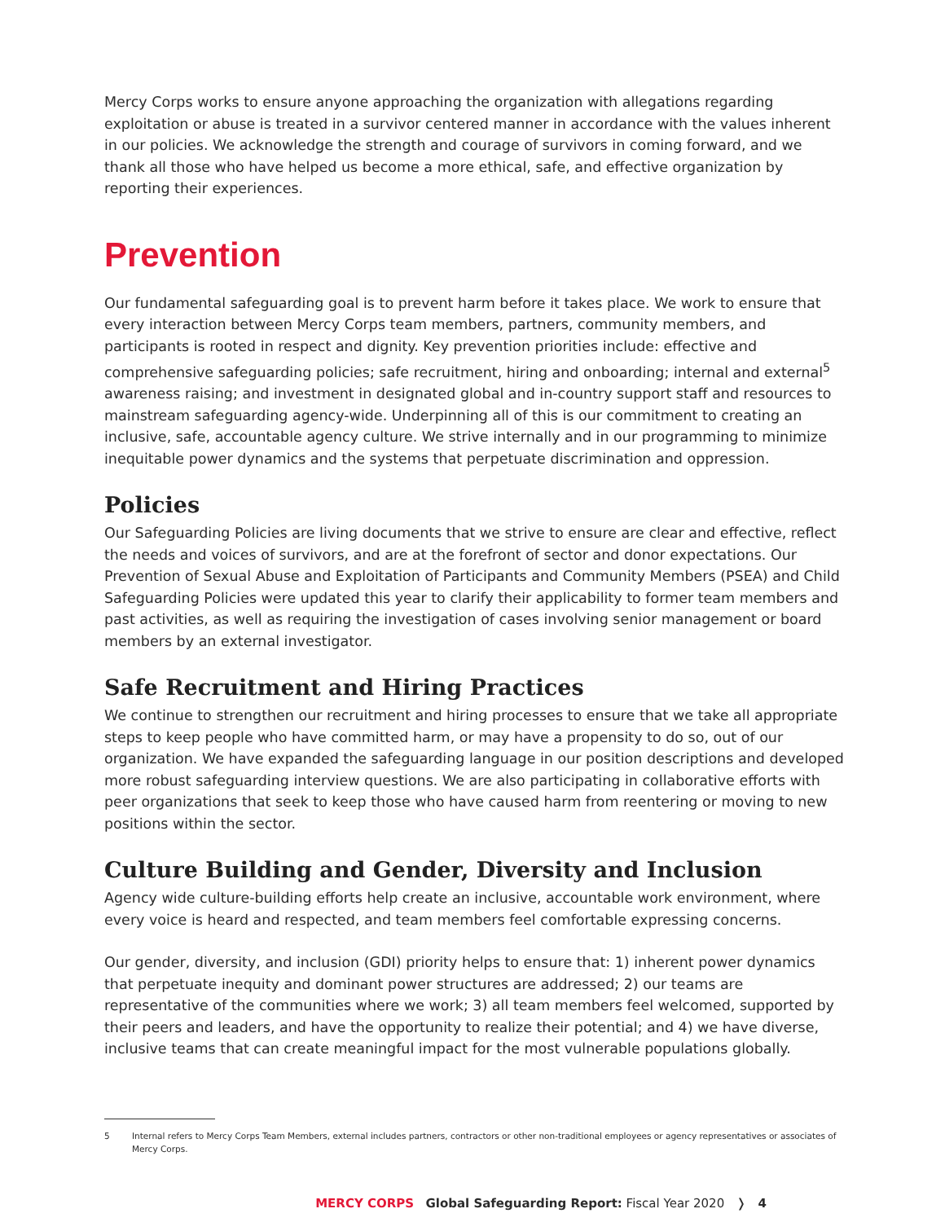Mercy Corps works to ensure anyone approaching the organization with allegations regarding exploitation or abuse is treated in a survivor centered manner in accordance with the values inherent in our policies. We acknowledge the strength and courage of survivors in coming forward, and we thank all those who have helped us become a more ethical, safe, and effective organization by reporting their experiences.
Prevention
Our fundamental safeguarding goal is to prevent harm before it takes place. We work to ensure that every interaction between Mercy Corps team members, partners, community members, and participants is rooted in respect and dignity. Key prevention priorities include: effective and comprehensive safeguarding policies; safe recruitment, hiring and onboarding; internal and external<sup>5</sup> awareness raising; and investment in designated global and in-country support staff and resources to mainstream safeguarding agency-wide. Underpinning all of this is our commitment to creating an inclusive, safe, accountable agency culture. We strive internally and in our programming to minimize inequitable power dynamics and the systems that perpetuate discrimination and oppression.
Policies
Our Safeguarding Policies are living documents that we strive to ensure are clear and effective, reflect the needs and voices of survivors, and are at the forefront of sector and donor expectations. Our Prevention of Sexual Abuse and Exploitation of Participants and Community Members (PSEA) and Child Safeguarding Policies were updated this year to clarify their applicability to former team members and past activities, as well as requiring the investigation of cases involving senior management or board members by an external investigator.
Safe Recruitment and Hiring Practices
We continue to strengthen our recruitment and hiring processes to ensure that we take all appropriate steps to keep people who have committed harm, or may have a propensity to do so, out of our organization. We have expanded the safeguarding language in our position descriptions and developed more robust safeguarding interview questions. We are also participating in collaborative efforts with peer organizations that seek to keep those who have caused harm from reentering or moving to new positions within the sector.
Culture Building and Gender, Diversity and Inclusion
Agency wide culture-building efforts help create an inclusive, accountable work environment, where every voice is heard and respected, and team members feel comfortable expressing concerns.
Our gender, diversity, and inclusion (GDI) priority helps to ensure that: 1) inherent power dynamics that perpetuate inequity and dominant power structures are addressed; 2) our teams are representative of the communities where we work; 3) all team members feel welcomed, supported by their peers and leaders, and have the opportunity to realize their potential; and 4) we have diverse, inclusive teams that can create meaningful impact for the most vulnerable populations globally.
5 Internal refers to Mercy Corps Team Members, external includes partners, contractors or other non-traditional employees or agency representatives or associates of Mercy Corps.
MERCY CORPS Global Safeguarding Report: Fiscal Year 2020 ❭ 4